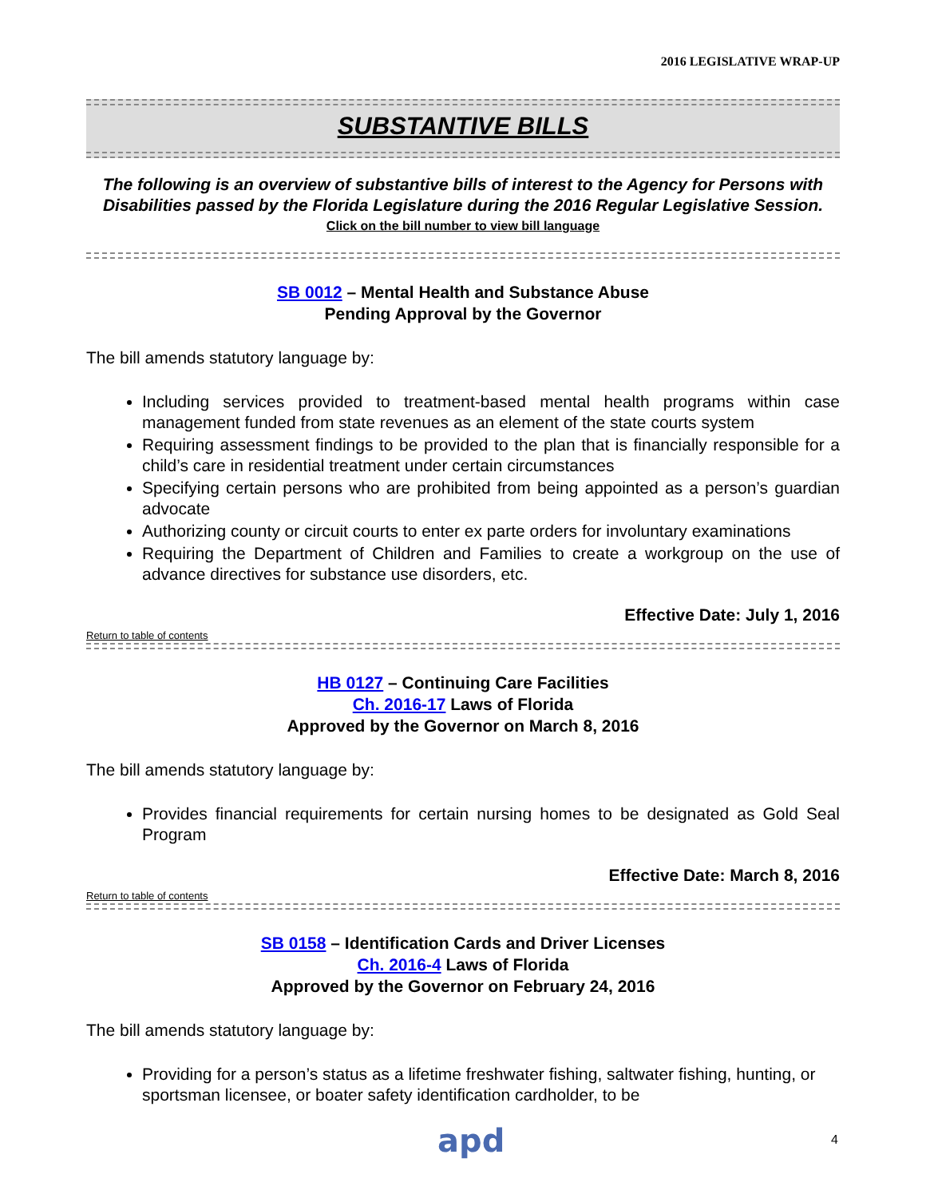2016 LEGISLATIVE WRAP-UP
SUBSTANTIVE BILLS
The following is an overview of substantive bills of interest to the Agency for Persons with Disabilities passed by the Florida Legislature during the 2016 Regular Legislative Session.
Click on the bill number to view bill language
SB 0012 – Mental Health and Substance Abuse
Pending Approval by the Governor
The bill amends statutory language by:
Including services provided to treatment-based mental health programs within case management funded from state revenues as an element of the state courts system
Requiring assessment findings to be provided to the plan that is financially responsible for a child’s care in residential treatment under certain circumstances
Specifying certain persons who are prohibited from being appointed as a person’s guardian advocate
Authorizing county or circuit courts to enter ex parte orders for involuntary examinations
Requiring the Department of Children and Families to create a workgroup on the use of advance directives for substance use disorders, etc.
Effective Date: July 1, 2016
Return to table of contents
HB 0127 – Continuing Care Facilities
Ch. 2016-17 Laws of Florida
Approved by the Governor on March 8, 2016
The bill amends statutory language by:
Provides financial requirements for certain nursing homes to be designated as Gold Seal Program
Effective Date: March 8, 2016
Return to table of contents
SB 0158 – Identification Cards and Driver Licenses
Ch. 2016-4 Laws of Florida
Approved by the Governor on February 24, 2016
The bill amends statutory language by:
Providing for a person’s status as a lifetime freshwater fishing, saltwater fishing, hunting, or sportsman licensee, or boater safety identification cardholder, to be
apd 4